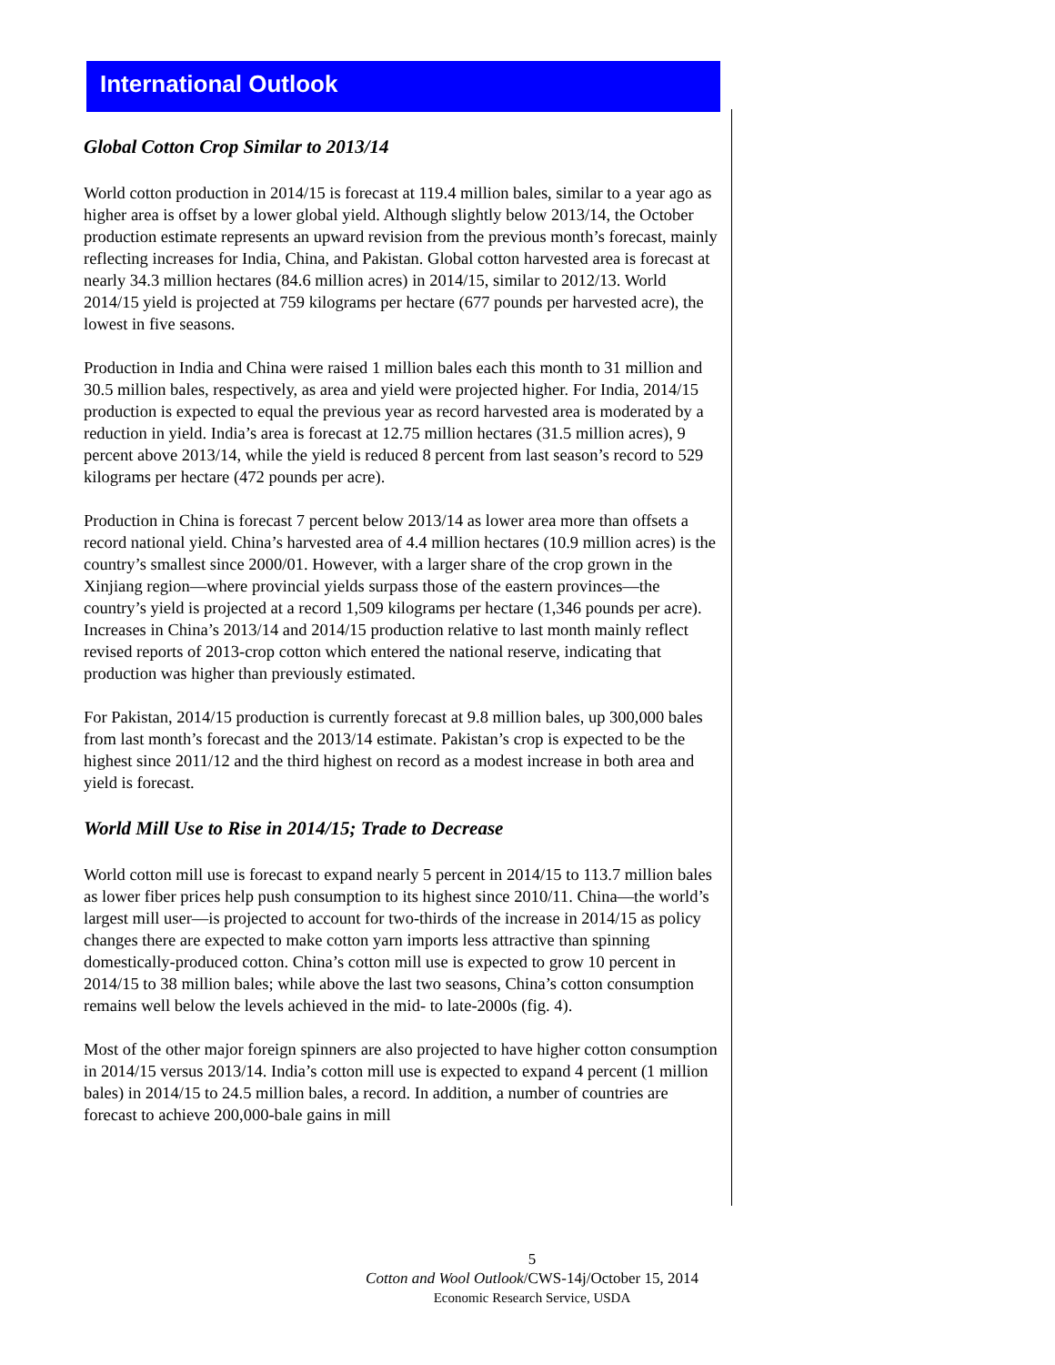International Outlook
Global Cotton Crop Similar to 2013/14
World cotton production in 2014/15 is forecast at 119.4 million bales, similar to a year ago as higher area is offset by a lower global yield. Although slightly below 2013/14, the October production estimate represents an upward revision from the previous month’s forecast, mainly reflecting increases for India, China, and Pakistan. Global cotton harvested area is forecast at nearly 34.3 million hectares (84.6 million acres) in 2014/15, similar to 2012/13. World 2014/15 yield is projected at 759 kilograms per hectare (677 pounds per harvested acre), the lowest in five seasons.
Production in India and China were raised 1 million bales each this month to 31 million and 30.5 million bales, respectively, as area and yield were projected higher. For India, 2014/15 production is expected to equal the previous year as record harvested area is moderated by a reduction in yield. India’s area is forecast at 12.75 million hectares (31.5 million acres), 9 percent above 2013/14, while the yield is reduced 8 percent from last season’s record to 529 kilograms per hectare (472 pounds per acre).
Production in China is forecast 7 percent below 2013/14 as lower area more than offsets a record national yield. China’s harvested area of 4.4 million hectares (10.9 million acres) is the country’s smallest since 2000/01. However, with a larger share of the crop grown in the Xinjiang region—where provincial yields surpass those of the eastern provinces—the country’s yield is projected at a record 1,509 kilograms per hectare (1,346 pounds per acre). Increases in China’s 2013/14 and 2014/15 production relative to last month mainly reflect revised reports of 2013-crop cotton which entered the national reserve, indicating that production was higher than previously estimated.
For Pakistan, 2014/15 production is currently forecast at 9.8 million bales, up 300,000 bales from last month’s forecast and the 2013/14 estimate. Pakistan’s crop is expected to be the highest since 2011/12 and the third highest on record as a modest increase in both area and yield is forecast.
World Mill Use to Rise in 2014/15; Trade to Decrease
World cotton mill use is forecast to expand nearly 5 percent in 2014/15 to 113.7 million bales as lower fiber prices help push consumption to its highest since 2010/11. China—the world’s largest mill user—is projected to account for two-thirds of the increase in 2014/15 as policy changes there are expected to make cotton yarn imports less attractive than spinning domestically-produced cotton. China’s cotton mill use is expected to grow 10 percent in 2014/15 to 38 million bales; while above the last two seasons, China’s cotton consumption remains well below the levels achieved in the mid- to late-2000s (fig. 4).
Most of the other major foreign spinners are also projected to have higher cotton consumption in 2014/15 versus 2013/14. India’s cotton mill use is expected to expand 4 percent (1 million bales) in 2014/15 to 24.5 million bales, a record. In addition, a number of countries are forecast to achieve 200,000-bale gains in mill
5
Cotton and Wool Outlook/CWS-14j/October 15, 2014
Economic Research Service, USDA